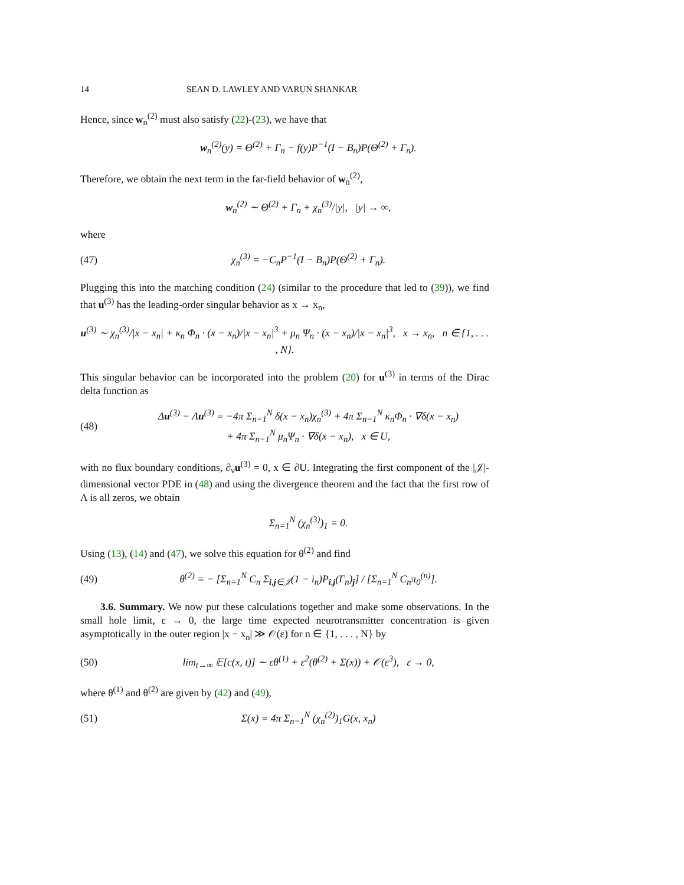14 SEAN D. LAWLEY AND VARUN SHANKAR
Hence, since w<sub>n</sub><sup>(2)</sup> must also satisfy (22)-(23), we have that
w<sub>n</sub><sup>(2)</sup>(y) = Θ<sup>(2)</sup> + Γ<sub>n</sub> − f(y)P<sup>−1</sup>(I − B<sub>n</sub>)P(Θ<sup>(2)</sup> + Γ<sub>n</sub>).
Therefore, we obtain the next term in the far-field behavior of w<sub>n</sub><sup>(2)</sup>,
w<sub>n</sub><sup>(2)</sup> ∼ Θ<sup>(2)</sup> + Γ<sub>n</sub> + χ<sub>n</sub><sup>(3)</sup>/|y|, |y| → ∞,
where
(47) χ<sub>n</sub><sup>(3)</sup> = −C<sub>n</sub>P<sup>−1</sup>(I − B<sub>n</sub>)P(Θ<sup>(2)</sup> + Γ<sub>n</sub>).
Plugging this into the matching condition (24) (similar to the procedure that led to (39)), we find that u<sup>(3)</sup> has the leading-order singular behavior as x → x<sub>n</sub>,
u<sup>(3)</sup> ∼ χ<sub>n</sub><sup>(3)</sup>/|x − x<sub>n</sub>| + κ<sub>n</sub> Φ<sub>n</sub> · (x − x<sub>n</sub>)/|x − x<sub>n</sub>|<sup>3</sup> + μ<sub>n</sub> Ψ<sub>n</sub> · (x − x<sub>n</sub>)/|x − x<sub>n</sub>|<sup>3</sup>, x → x<sub>n</sub>, n ∈ {1, . . . , N}.
This singular behavior can be incorporated into the problem (20) for u<sup>(3)</sup> in terms of the Dirac delta function as
(48) Δu<sup>(3)</sup> − Λu<sup>(3)</sup> = −4π Σ<sub>n=1</sub><sup>N</sup> δ(x − x<sub>n</sub>)χ<sub>n</sub><sup>(3)</sup> + 4π Σ<sub>n=1</sub><sup>N</sup> κ<sub>n</sub>Φ<sub>n</sub> · ∇δ(x − x<sub>n</sub>)
+ 4π Σ<sub>n=1</sub><sup>N</sup> μ<sub>n</sub>Ψ<sub>n</sub> · ∇δ(x − x<sub>n</sub>), x ∈ U,
with no flux boundary conditions, ∂<sub>ν</sub>u<sup>(3)</sup> = 0, x ∈ ∂U. Integrating the first component of the |𝒥|-dimensional vector PDE in (48) and using the divergence theorem and the fact that the first row of Λ is all zeros, we obtain
Σ<sub>n=1</sub><sup>N</sup> (χ<sub>n</sub><sup>(3)</sup>)<sub>1</sub> = 0.
Using (13), (14) and (47), we solve this equation for θ<sup>(2)</sup> and find
(49) θ<sup>(2)</sup> = − [Σ<sub>n=1</sub><sup>N</sup> C<sub>n</sub> Σ<sub>i,j∈𝒥</sub>(1 − i<sub>n</sub>)P<sub>i,j</sub>(Γ<sub>n</sub>)<sub>j</sub>] / [Σ<sub>n=1</sub><sup>N</sup> C<sub>n</sub>π<sub>0</sub><sup>(n)</sup>].
3.6. Summary. We now put these calculations together and make some observations. In the small hole limit, ε → 0, the large time expected neurotransmitter concentration is given asymptotically in the outer region |x − x<sub>n</sub>| ≫ 𝒪(ε) for n ∈ {1, . . . , N} by
(50) lim<sub>t→∞</sub> 𝔼[c(x, t)] ∼ εθ<sup>(1)</sup> + ε<sup>2</sup>(θ<sup>(2)</sup> + Σ(x)) + 𝒪(ε<sup>3</sup>), ε → 0,
where θ<sup>(1)</sup> and θ<sup>(2)</sup> are given by (42) and (49),
(51) Σ(x) = 4π Σ<sub>n=1</sub><sup>N</sup> (χ<sub>n</sub><sup>(2)</sup>)<sub>1</sub>G(x, x<sub>n</sub>)